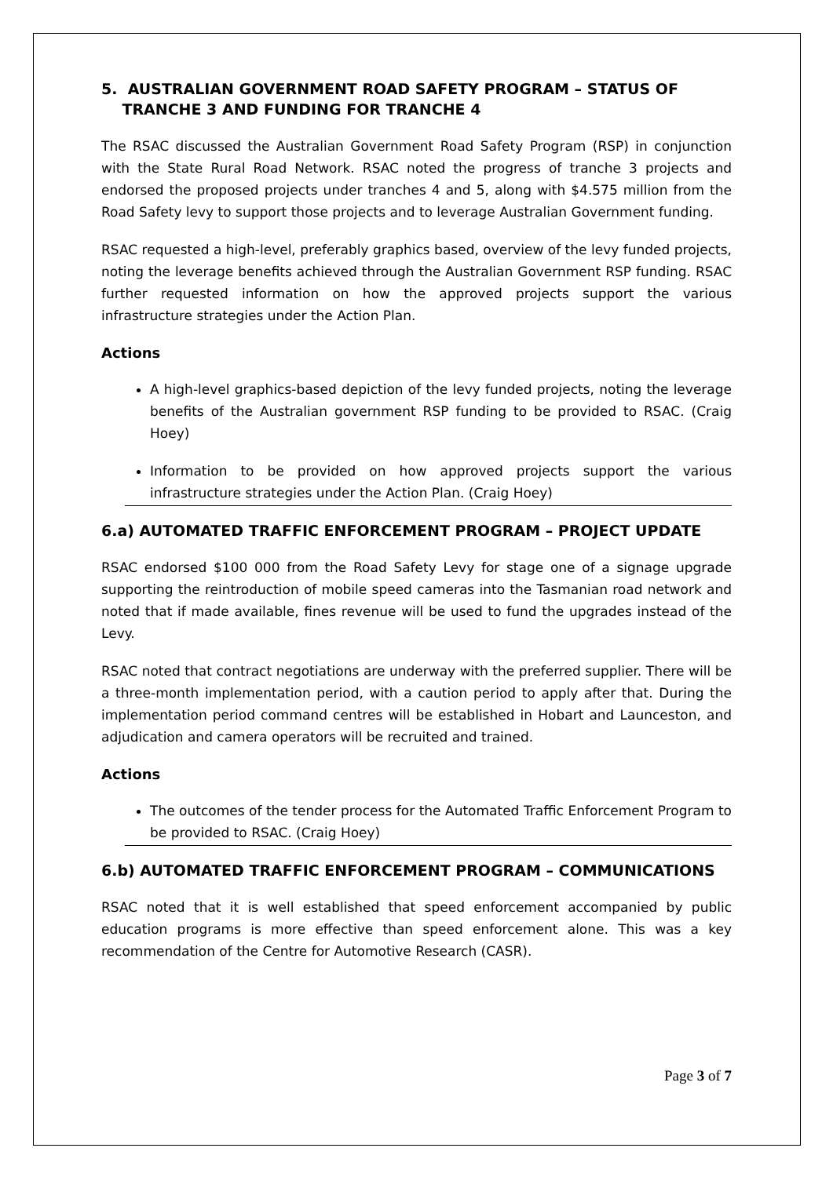5. AUSTRALIAN GOVERNMENT ROAD SAFETY PROGRAM – STATUS OF
TRANCHE 3 AND FUNDING FOR TRANCHE 4
The RSAC discussed the Australian Government Road Safety Program (RSP) in conjunction with the State Rural Road Network. RSAC noted the progress of tranche 3 projects and endorsed the proposed projects under tranches 4 and 5, along with $4.575 million from the Road Safety levy to support those projects and to leverage Australian Government funding.
RSAC requested a high-level, preferably graphics based, overview of the levy funded projects, noting the leverage benefits achieved through the Australian Government RSP funding. RSAC further requested information on how the approved projects support the various infrastructure strategies under the Action Plan.
Actions
A high-level graphics-based depiction of the levy funded projects, noting the leverage benefits of the Australian government RSP funding to be provided to RSAC. (Craig Hoey)
Information to be provided on how approved projects support the various infrastructure strategies under the Action Plan. (Craig Hoey)
6.a) AUTOMATED TRAFFIC ENFORCEMENT PROGRAM – PROJECT UPDATE
RSAC endorsed $100 000 from the Road Safety Levy for stage one of a signage upgrade supporting the reintroduction of mobile speed cameras into the Tasmanian road network and noted that if made available, fines revenue will be used to fund the upgrades instead of the Levy.
RSAC noted that contract negotiations are underway with the preferred supplier. There will be a three-month implementation period, with a caution period to apply after that. During the implementation period command centres will be established in Hobart and Launceston, and adjudication and camera operators will be recruited and trained.
Actions
The outcomes of the tender process for the Automated Traffic Enforcement Program to be provided to RSAC. (Craig Hoey)
6.b) AUTOMATED TRAFFIC ENFORCEMENT PROGRAM – COMMUNICATIONS
RSAC noted that it is well established that speed enforcement accompanied by public education programs is more effective than speed enforcement alone. This was a key recommendation of the Centre for Automotive Research (CASR).
Page 3 of 7